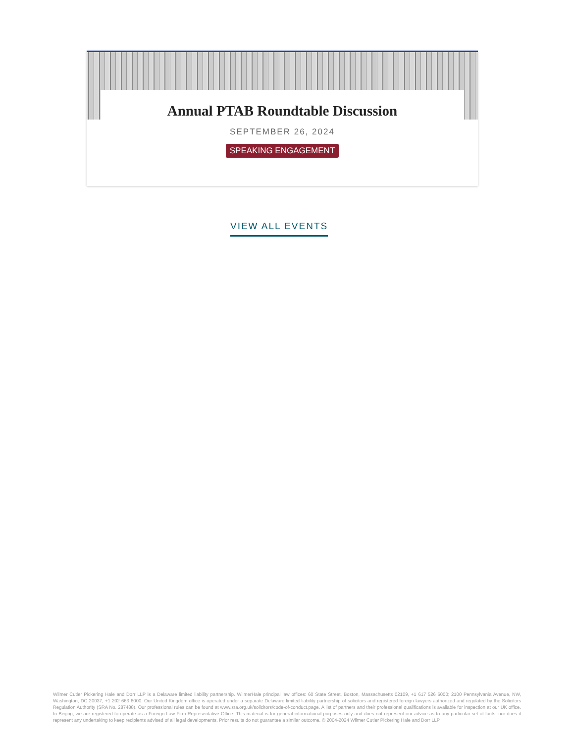Annual PTAB Roundtable Discussion
SEPTEMBER 26, 2024
SPEAKING ENGAGEMENT
VIEW ALL EVENTS
Wilmer Cutler Pickering Hale and Dorr LLP is a Delaware limited liability partnership. WilmerHale principal law offices: 60 State Street, Boston, Massachusetts 02109, +1 617 526 6000; 2100 Pennsylvania Avenue, NW, Washington, DC 20037, +1 202 663 6000. Our United Kingdom office is operated under a separate Delaware limited liability partnership of solicitors and registered foreign lawyers authorized and regulated by the Solicitors Regulation Authority (SRA No. 287488). Our professional rules can be found at www.sra.org.uk/solicitors/code-of-conduct.page. A list of partners and their professional qualifications is available for inspection at our UK office. In Beijing, we are registered to operate as a Foreign Law Firm Representative Office. This material is for general informational purposes only and does not represent our advice as to any particular set of facts; nor does it represent any undertaking to keep recipients advised of all legal developments. Prior results do not guarantee a similar outcome. © 2004-2024 Wilmer Cutler Pickering Hale and Dorr LLP